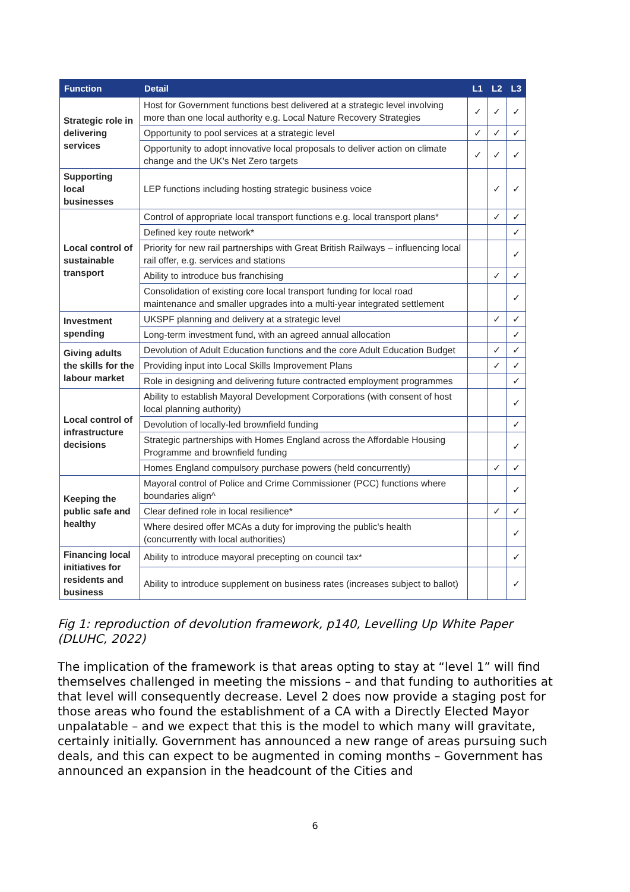| Function | Detail | L1 | L2 | L3 |
| --- | --- | --- | --- | --- |
| Strategic role in delivering services | Host for Government functions best delivered at a strategic level involving more than one local authority e.g. Local Nature Recovery Strategies | ✓ | ✓ | ✓ |
| | Opportunity to pool services at a strategic level | ✓ | ✓ | ✓ |
| | Opportunity to adopt innovative local proposals to deliver action on climate change and the UK's Net Zero targets | ✓ | ✓ | ✓ |
| Supporting local businesses | LEP functions including hosting strategic business voice | | ✓ | ✓ |
| Local control of sustainable transport | Control of appropriate local transport functions e.g. local transport plans* | | ✓ | ✓ |
| | Defined key route network* | | | ✓ |
| | Priority for new rail partnerships with Great British Railways – influencing local rail offer, e.g. services and stations | | | ✓ |
| | Ability to introduce bus franchising | | ✓ | ✓ |
| | Consolidation of existing core local transport funding for local road maintenance and smaller upgrades into a multi-year integrated settlement | | | ✓ |
| Investment spending | UKSPF planning and delivery at a strategic level | | ✓ | ✓ |
| | Long-term investment fund, with an agreed annual allocation | | | ✓ |
| Giving adults the skills for the labour market | Devolution of Adult Education functions and the core Adult Education Budget | | ✓ | ✓ |
| | Providing input into Local Skills Improvement Plans | | ✓ | ✓ |
| | Role in designing and delivering future contracted employment programmes | | | ✓ |
| Local control of infrastructure decisions | Ability to establish Mayoral Development Corporations (with consent of host local planning authority) | | | ✓ |
| | Devolution of locally-led brownfield funding | | | ✓ |
| | Strategic partnerships with Homes England across the Affordable Housing Programme and brownfield funding | | | ✓ |
| | Homes England compulsory purchase powers (held concurrently) | | ✓ | ✓ |
| Keeping the public safe and healthy | Mayoral control of Police and Crime Commissioner (PCC) functions where boundaries align^ | | | ✓ |
| | Clear defined role in local resilience* | | ✓ | ✓ |
| | Where desired offer MCAs a duty for improving the public's health (concurrently with local authorities) | | | ✓ |
| Financing local initiatives for residents and business | Ability to introduce mayoral precepting on council tax* | | | ✓ |
| | Ability to introduce supplement on business rates (increases subject to ballot) | | | ✓ |
Fig 1: reproduction of devolution framework, p140, Levelling Up White Paper (DLUHC, 2022)
The implication of the framework is that areas opting to stay at “level 1” will find themselves challenged in meeting the missions – and that funding to authorities at that level will consequently decrease. Level 2 does now provide a staging post for those areas who found the establishment of a CA with a Directly Elected Mayor unpalatable – and we expect that this is the model to which many will gravitate, certainly initially. Government has announced a new range of areas pursuing such deals, and this can expect to be augmented in coming months – Government has announced an expansion in the headcount of the Cities and
6